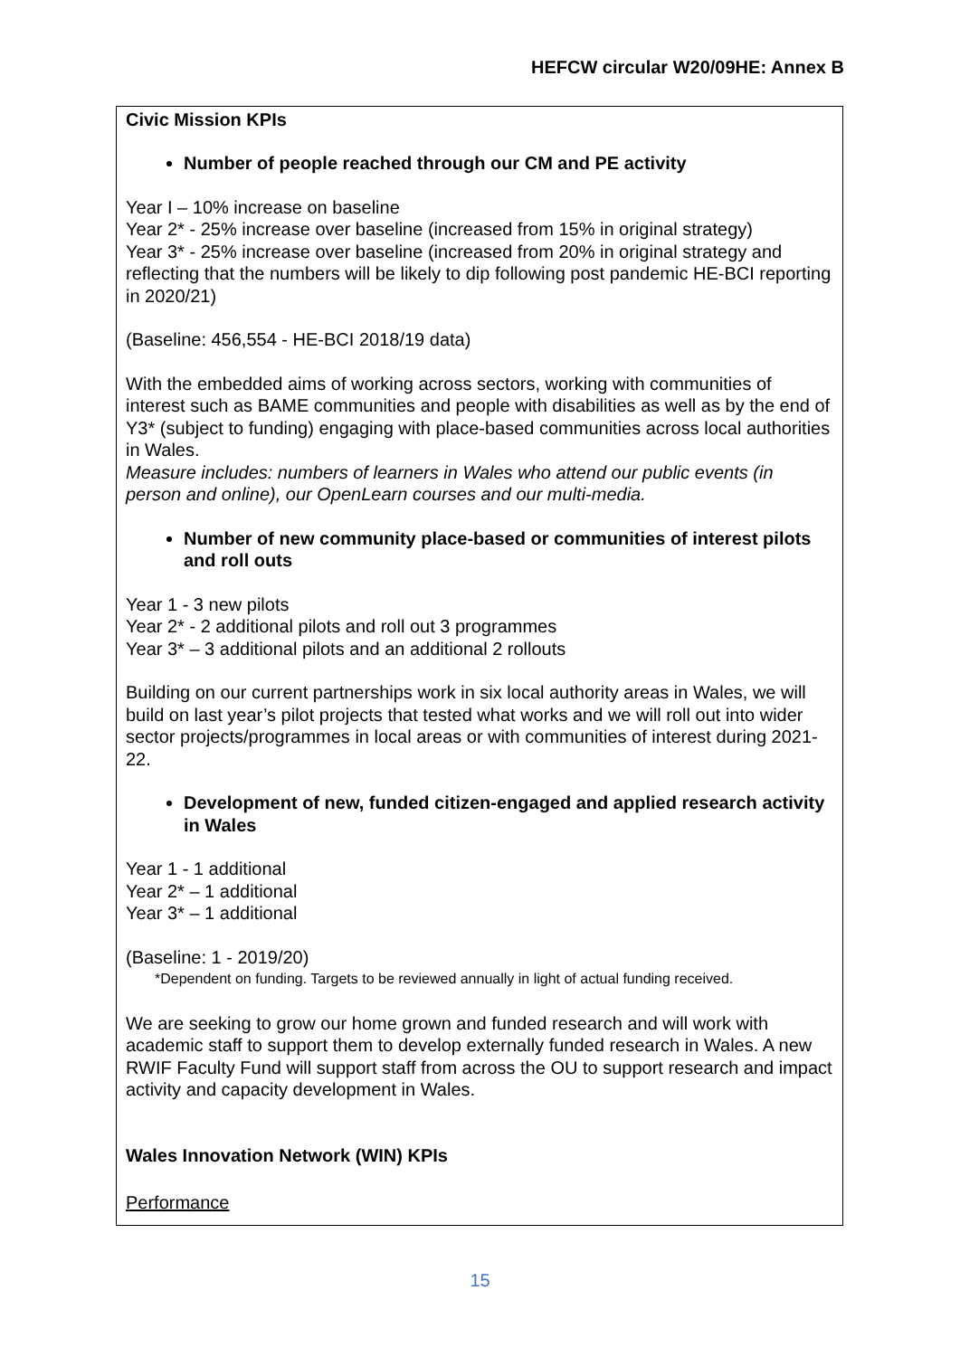HEFCW circular W20/09HE: Annex B
Civic Mission KPIs
Number of people reached through our CM and PE activity
Year I – 10% increase on baseline
Year 2* - 25% increase over baseline (increased from 15% in original strategy)
Year 3* - 25% increase over baseline (increased from 20% in original strategy and reflecting that the numbers will be likely to dip following post pandemic HE-BCI reporting in 2020/21)
(Baseline: 456,554 - HE-BCI 2018/19 data)
With the embedded aims of working across sectors, working with communities of interest such as BAME communities and people with disabilities as well as by the end of Y3* (subject to funding) engaging with place-based communities across local authorities in Wales.
Measure includes: numbers of learners in Wales who attend our public events (in person and online), our OpenLearn courses and our multi-media.
Number of new community place-based or communities of interest pilots and roll outs
Year 1 - 3 new pilots
Year 2* - 2 additional pilots and roll out 3 programmes
Year 3* – 3 additional pilots and an additional 2 rollouts
Building on our current partnerships work in six local authority areas in Wales, we will build on last year’s pilot projects that tested what works and we will roll out into wider sector projects/programmes in local areas or with communities of interest during 2021-22.
Development of new, funded citizen-engaged and applied research activity in Wales
Year 1 - 1 additional
Year 2* – 1 additional
Year 3* – 1 additional
(Baseline: 1 - 2019/20)
*Dependent on funding. Targets to be reviewed annually in light of actual funding received.
We are seeking to grow our home grown and funded research and will work with academic staff to support them to develop externally funded research in Wales. A new RWIF Faculty Fund will support staff from across the OU to support research and impact activity and capacity development in Wales.
Wales Innovation Network (WIN) KPIs
Performance
15